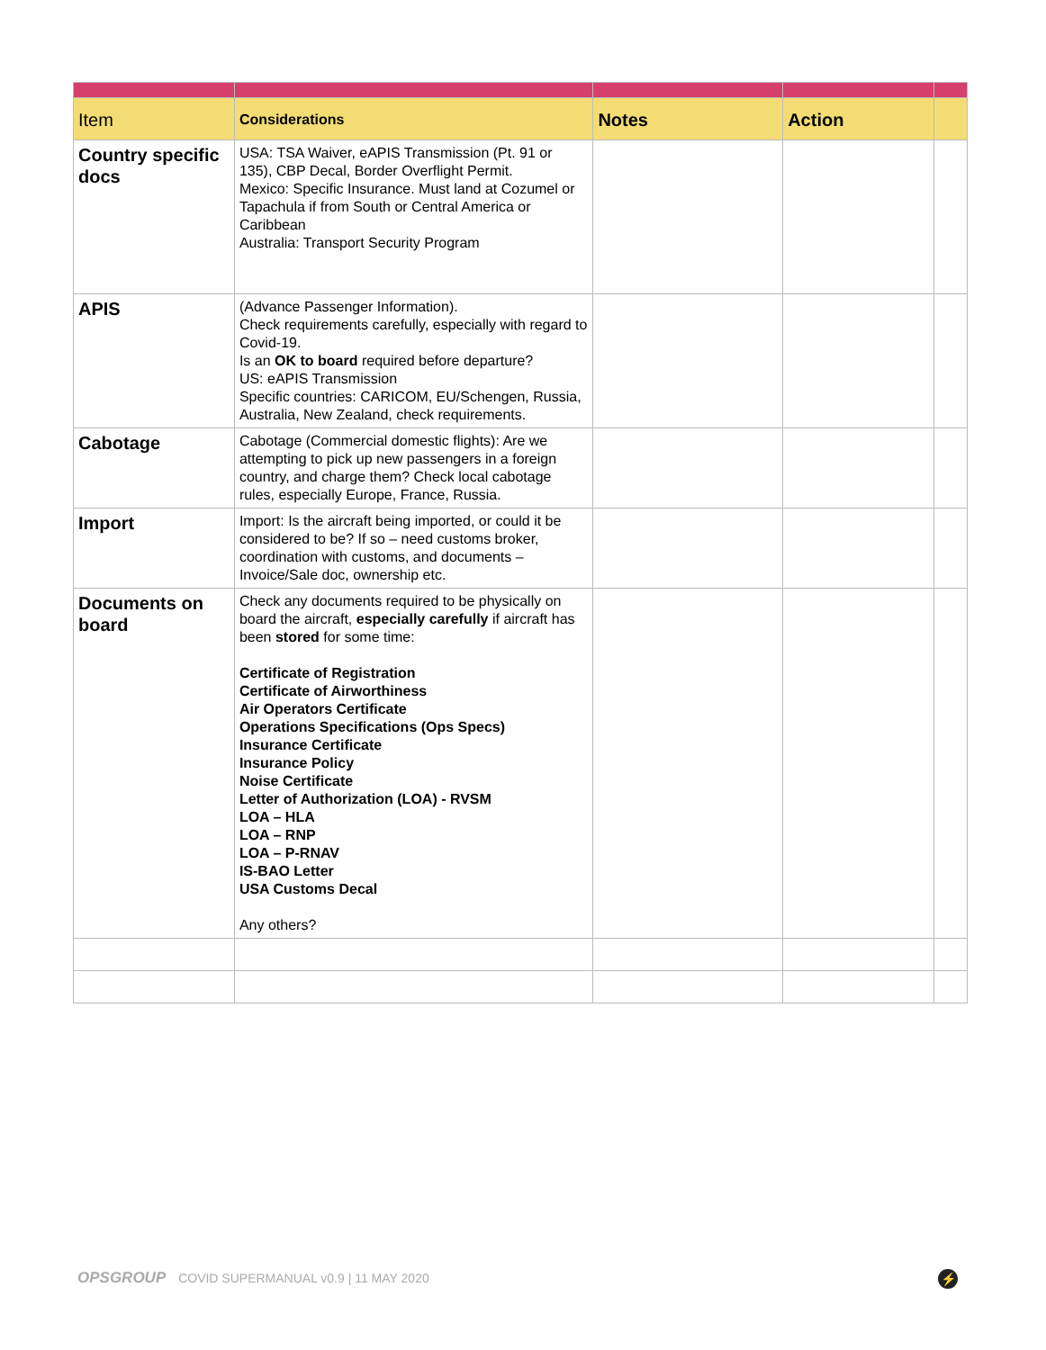| Item | Considerations | Notes | Action | |
| --- | --- | --- | --- | --- |
| Country specific docs | USA: TSA Waiver, eAPIS Transmission (Pt. 91 or 135), CBP Decal, Border Overflight Permit. Mexico: Specific Insurance. Must land at Cozumel or Tapachula if from South or Central America or Caribbean Australia: Transport Security Program | | | |
| APIS | (Advance Passenger Information). Check requirements carefully, especially with regard to Covid-19. Is an OK to board required before departure? US: eAPIS Transmission Specific countries: CARICOM, EU/Schengen, Russia, Australia, New Zealand, check requirements. | | | |
| Cabotage | Cabotage (Commercial domestic flights): Are we attempting to pick up new passengers in a foreign country, and charge them? Check local cabotage rules, especially Europe, France, Russia. | | | |
| Import | Import: Is the aircraft being imported, or could it be considered to be? If so – need customs broker, coordination with customs, and documents – Invoice/Sale doc, ownership etc. | | | |
| Documents on board | Check any documents required to be physically on board the aircraft, especially carefully if aircraft has been stored for some time: Certificate of Registration Certificate of Airworthiness Air Operators Certificate Operations Specifications (Ops Specs) Insurance Certificate Insurance Policy Noise Certificate Letter of Authorization (LOA) - RVSM LOA – HLA LOA – RNP LOA – P-RNAV IS-BAO Letter USA Customs Decal Any others? | | | |
OPSGROUP COVID SUPERMANUAL v0.9 | 11 MAY 2020
⚡